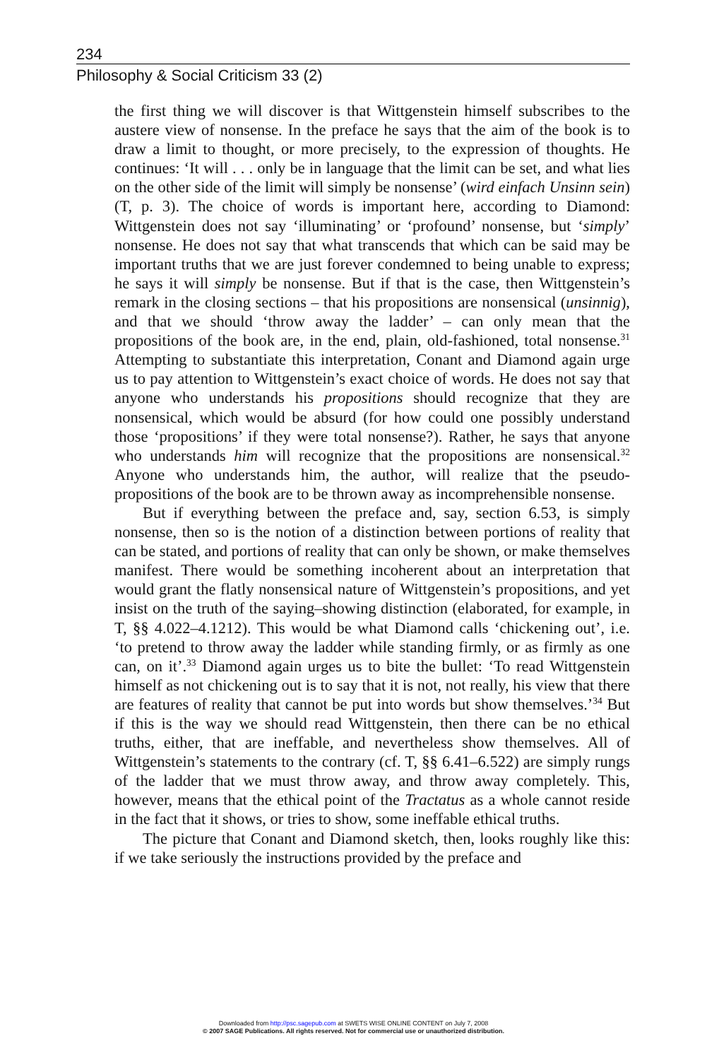234
Philosophy & Social Criticism 33 (2)
the first thing we will discover is that Wittgenstein himself subscribes to the austere view of nonsense. In the preface he says that the aim of the book is to draw a limit to thought, or more precisely, to the expression of thoughts. He continues: ‘It will . . . only be in language that the limit can be set, and what lies on the other side of the limit will simply be nonsense’ (wird einfach Unsinn sein) (T, p. 3). The choice of words is important here, according to Diamond: Wittgenstein does not say ‘illuminating’ or ‘profound’ nonsense, but ‘simply’ nonsense. He does not say that what transcends that which can be said may be important truths that we are just forever condemned to being unable to express; he says it will simply be nonsense. But if that is the case, then Wittgenstein’s remark in the closing sections – that his propositions are nonsensical (unsinnig), and that we should ‘throw away the ladder’ – can only mean that the propositions of the book are, in the end, plain, old-fashioned, total nonsense.<sup>31</sup> Attempting to substantiate this interpretation, Conant and Diamond again urge us to pay attention to Wittgenstein’s exact choice of words. He does not say that anyone who understands his propositions should recognize that they are nonsensical, which would be absurd (for how could one possibly understand those ‘propositions’ if they were total nonsense?). Rather, he says that anyone who understands him will recognize that the propositions are nonsensical.<sup>32</sup> Anyone who understands him, the author, will realize that the pseudo-propositions of the book are to be thrown away as incomprehensible nonsense.
But if everything between the preface and, say, section 6.53, is simply nonsense, then so is the notion of a distinction between portions of reality that can be stated, and portions of reality that can only be shown, or make themselves manifest. There would be something incoherent about an interpretation that would grant the flatly nonsensical nature of Wittgenstein’s propositions, and yet insist on the truth of the saying–showing distinction (elaborated, for example, in T, §§ 4.022–4.1212). This would be what Diamond calls ‘chickening out’, i.e. ‘to pretend to throw away the ladder while standing firmly, or as firmly as one can, on it’.<sup>33</sup> Diamond again urges us to bite the bullet: ‘To read Wittgenstein himself as not chickening out is to say that it is not, not really, his view that there are features of reality that cannot be put into words but show themselves.’<sup>34</sup> But if this is the way we should read Wittgenstein, then there can be no ethical truths, either, that are ineffable, and nevertheless show themselves. All of Wittgenstein’s statements to the contrary (cf. T, §§ 6.41–6.522) are simply rungs of the ladder that we must throw away, and throw away completely. This, however, means that the ethical point of the Tractatus as a whole cannot reside in the fact that it shows, or tries to show, some ineffable ethical truths.
The picture that Conant and Diamond sketch, then, looks roughly like this: if we take seriously the instructions provided by the preface and
Downloaded from http://psc.sagepub.com at SWETS WISE ONLINE CONTENT on July 7, 2008
© 2007 SAGE Publications. All rights reserved. Not for commercial use or unauthorized distribution.